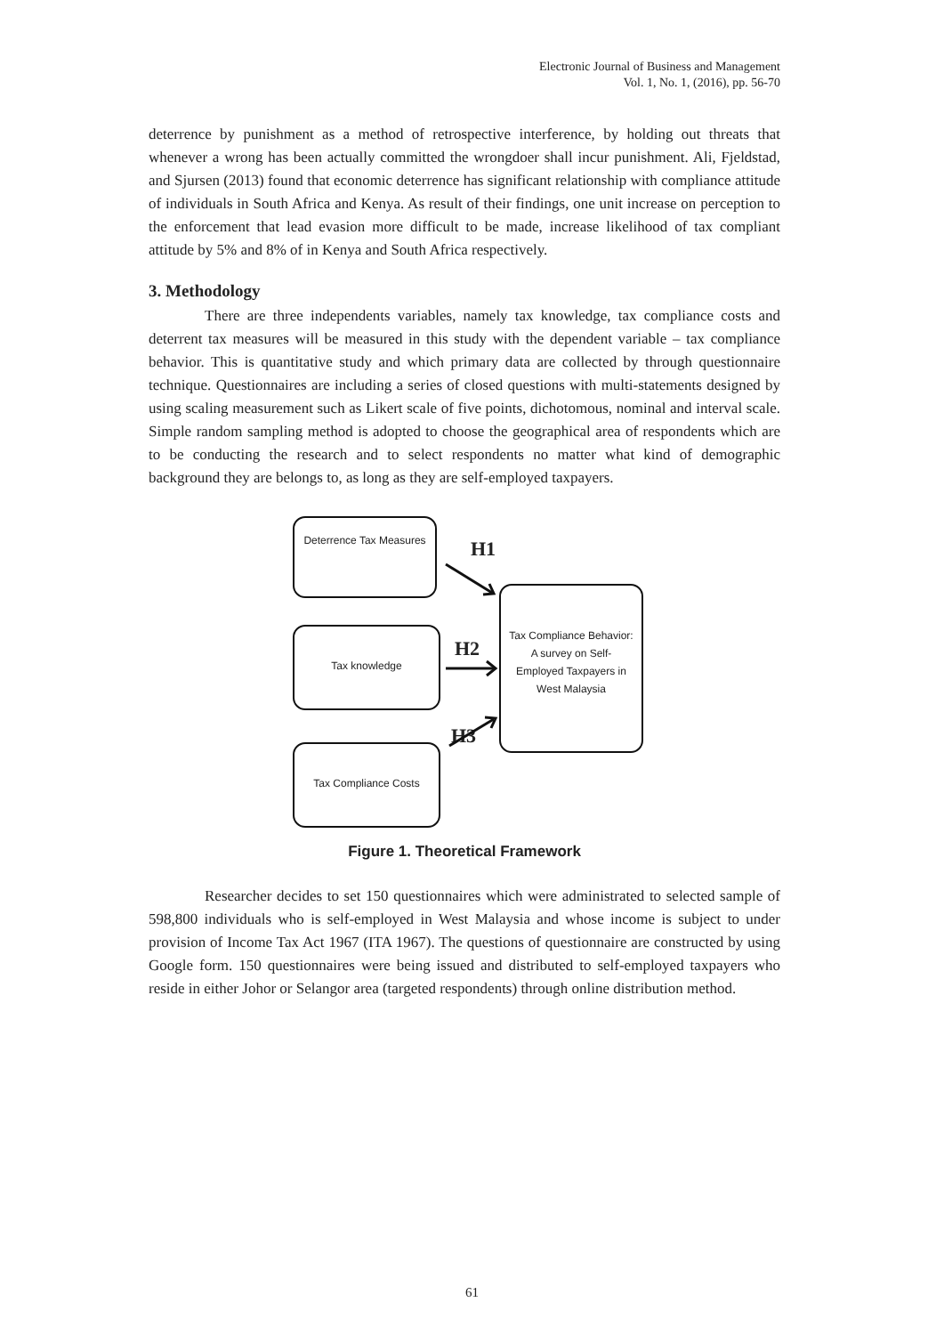Electronic Journal of Business and Management
Vol. 1, No. 1, (2016), pp. 56-70
deterrence by punishment as a method of retrospective interference, by holding out threats that whenever a wrong has been actually committed the wrongdoer shall incur punishment. Ali, Fjeldstad, and Sjursen (2013) found that economic deterrence has significant relationship with compliance attitude of individuals in South Africa and Kenya. As result of their findings, one unit increase on perception to the enforcement that lead evasion more difficult to be made, increase likelihood of tax compliant attitude by 5% and 8% of in Kenya and South Africa respectively.
3. Methodology
There are three independents variables, namely tax knowledge, tax compliance costs and deterrent tax measures will be measured in this study with the dependent variable – tax compliance behavior. This is quantitative study and which primary data are collected by through questionnaire technique. Questionnaires are including a series of closed questions with multi-statements designed by using scaling measurement such as Likert scale of five points, dichotomous, nominal and interval scale. Simple random sampling method is adopted to choose the geographical area of respondents which are to be conducting the research and to select respondents no matter what kind of demographic background they are belongs to, as long as they are self-employed taxpayers.
Deterrence Tax Measures
H1
Tax knowledge
H2
Tax Compliance Costs
H3
Tax Compliance Behavior:
A survey on Self-
Employed Taxpayers in
West Malaysia
Figure 1. Theoretical Framework
Researcher decides to set 150 questionnaires which were administrated to selected sample of 598,800 individuals who is self-employed in West Malaysia and whose income is subject to under provision of Income Tax Act 1967 (ITA 1967). The questions of questionnaire are constructed by using Google form. 150 questionnaires were being issued and distributed to self-employed taxpayers who reside in either Johor or Selangor area (targeted respondents) through online distribution method.
61